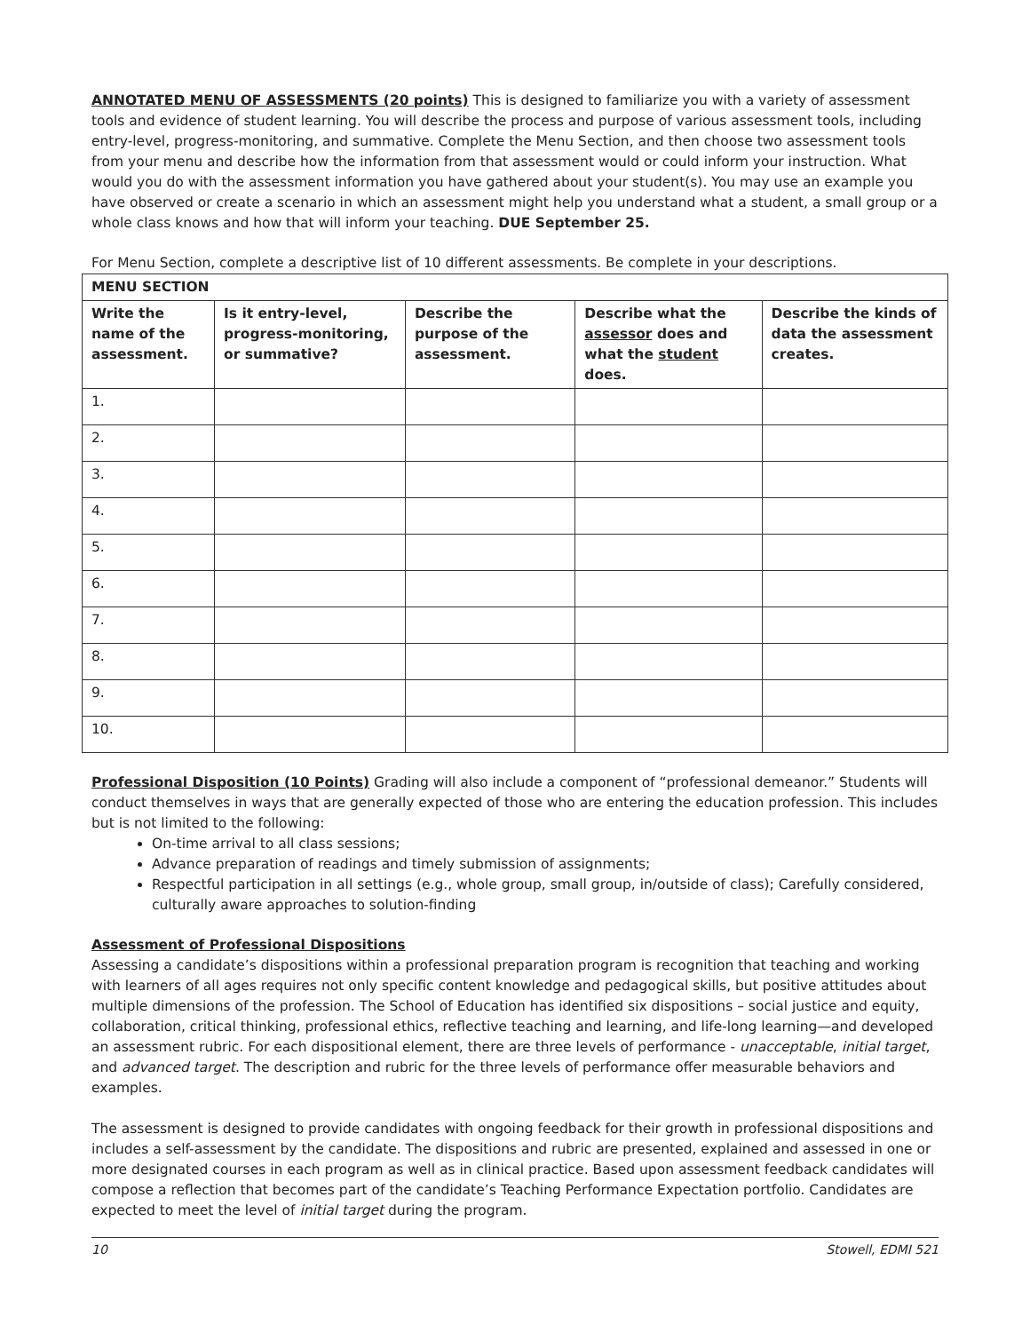ANNOTATED MENU OF ASSESSMENTS (20 points) This is designed to familiarize you with a variety of assessment tools and evidence of student learning. You will describe the process and purpose of various assessment tools, including entry-level, progress-monitoring, and summative. Complete the Menu Section, and then choose two assessment tools from your menu and describe how the information from that assessment would or could inform your instruction. What would you do with the assessment information you have gathered about your student(s). You may use an example you have observed or create a scenario in which an assessment might help you understand what a student, a small group or a whole class knows and how that will inform your teaching. DUE September 25.
For Menu Section, complete a descriptive list of 10 different assessments. Be complete in your descriptions.
| MENU SECTION | | | | |
| --- | --- | --- | --- | --- |
| Write the name of the assessment. | Is it entry-level, progress-monitoring, or summative? | Describe the purpose of the assessment. | Describe what the assessor does and what the student does. | Describe the kinds of data the assessment creates. |
| 1. | | | | |
| 2. | | | | |
| 3. | | | | |
| 4. | | | | |
| 5. | | | | |
| 6. | | | | |
| 7. | | | | |
| 8. | | | | |
| 9. | | | | |
| 10. | | | | |
Professional Disposition (10 Points) Grading will also include a component of “professional demeanor.” Students will conduct themselves in ways that are generally expected of those who are entering the education profession. This includes but is not limited to the following:
On-time arrival to all class sessions;
Advance preparation of readings and timely submission of assignments;
Respectful participation in all settings (e.g., whole group, small group, in/outside of class); Carefully considered, culturally aware approaches to solution-finding
Assessment of Professional Dispositions
Assessing a candidate’s dispositions within a professional preparation program is recognition that teaching and working with learners of all ages requires not only specific content knowledge and pedagogical skills, but positive attitudes about multiple dimensions of the profession. The School of Education has identified six dispositions – social justice and equity, collaboration, critical thinking, professional ethics, reflective teaching and learning, and life-long learning—and developed an assessment rubric. For each dispositional element, there are three levels of performance - unacceptable, initial target, and advanced target. The description and rubric for the three levels of performance offer measurable behaviors and examples.
The assessment is designed to provide candidates with ongoing feedback for their growth in professional dispositions and includes a self-assessment by the candidate. The dispositions and rubric are presented, explained and assessed in one or more designated courses in each program as well as in clinical practice. Based upon assessment feedback candidates will compose a reflection that becomes part of the candidate’s Teaching Performance Expectation portfolio. Candidates are expected to meet the level of initial target during the program.
10 Stowell, EDMI 521